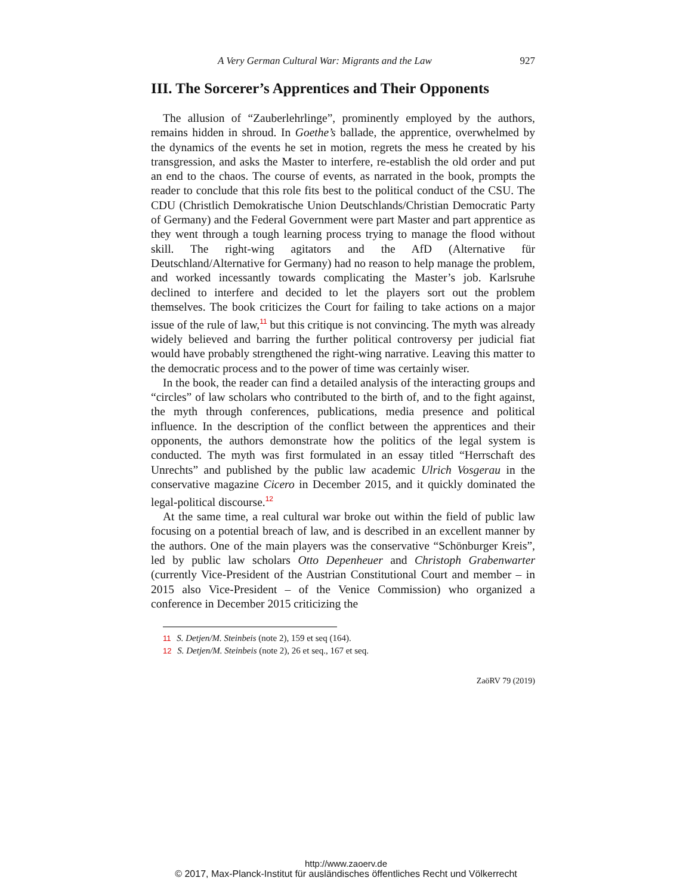A Very German Cultural War: Migrants and the Law 927
III. The Sorcerer’s Apprentices and Their Opponents
The allusion of “Zauberlehrlinge”, prominently employed by the authors, remains hidden in shroud. In Goethe’s ballade, the apprentice, overwhelmed by the dynamics of the events he set in motion, regrets the mess he created by his transgression, and asks the Master to interfere, re-establish the old order and put an end to the chaos. The course of events, as narrated in the book, prompts the reader to conclude that this role fits best to the political conduct of the CSU. The CDU (Christlich Demokratische Union Deutschlands/Christian Democratic Party of Germany) and the Federal Government were part Master and part apprentice as they went through a tough learning process trying to manage the flood without skill. The right-wing agitators and the AfD (Alternative für Deutschland/Alternative for Germany) had no reason to help manage the problem, and worked incessantly towards complicating the Master’s job. Karlsruhe declined to interfere and decided to let the players sort out the problem themselves. The book criticizes the Court for failing to take actions on a major issue of the rule of law,<sup>11</sup> but this critique is not convincing. The myth was already widely believed and barring the further political controversy per judicial fiat would have probably strengthened the right-wing narrative. Leaving this matter to the democratic process and to the power of time was certainly wiser.
In the book, the reader can find a detailed analysis of the interacting groups and “circles” of law scholars who contributed to the birth of, and to the fight against, the myth through conferences, publications, media presence and political influence. In the description of the conflict between the apprentices and their opponents, the authors demonstrate how the politics of the legal system is conducted. The myth was first formulated in an essay titled “Herrschaft des Unrechts” and published by the public law academic Ulrich Vosgerau in the conservative magazine Cicero in December 2015, and it quickly dominated the legal-political discourse.<sup>12</sup>
At the same time, a real cultural war broke out within the field of public law focusing on a potential breach of law, and is described in an excellent manner by the authors. One of the main players was the conservative “Schönburger Kreis”, led by public law scholars Otto Depenheuer and Christoph Grabenwarter (currently Vice-President of the Austrian Constitutional Court and member – in 2015 also Vice-President – of the Venice Commission) who organized a conference in December 2015 criticizing the
11 S. Detjen/M. Steinbeis (note 2), 159 et seq (164).
12 S. Detjen/M. Steinbeis (note 2), 26 et seq., 167 et seq.
ZaöRV 79 (2019)
http://www.zaoerv.de
© 2017, Max-Planck-Institut für ausländisches öffentliches Recht und Völkerrecht